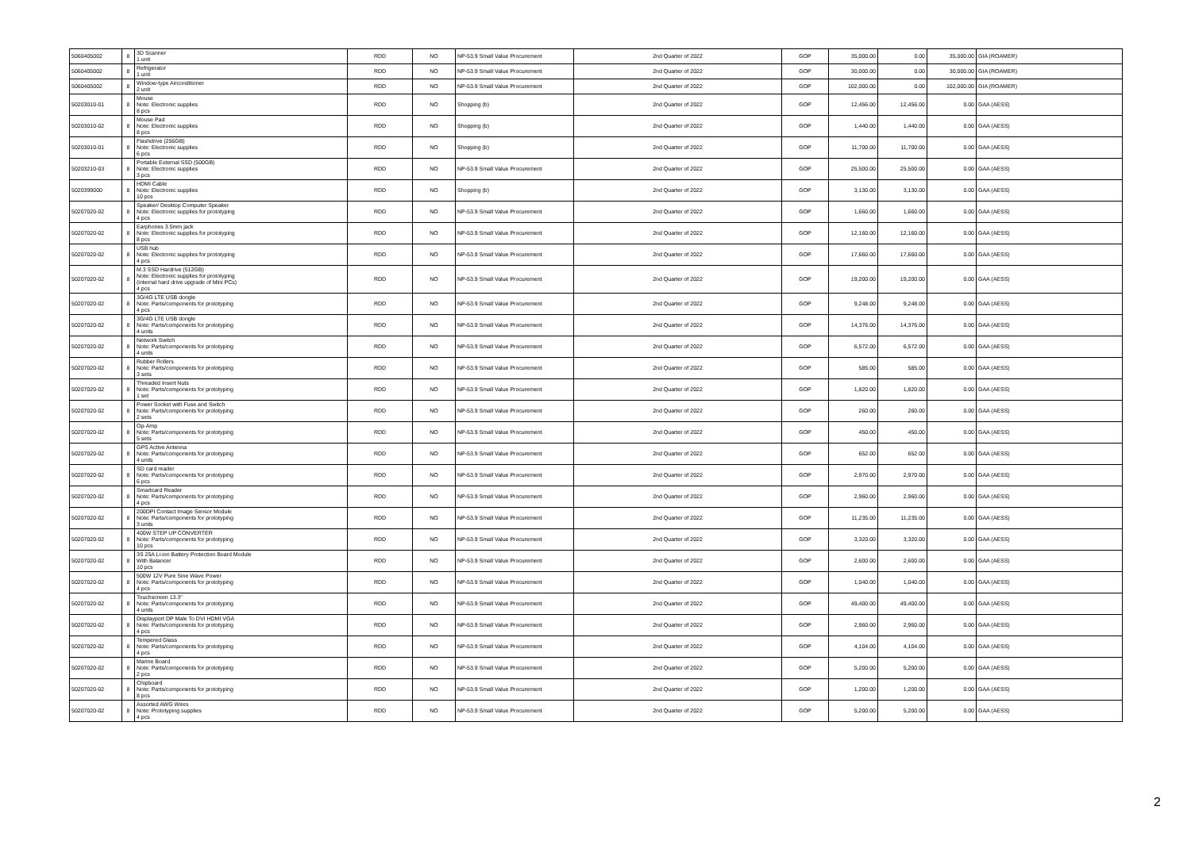| 5060405002 | 8 | 3D Scanner 1 unit | RDD | NO | NP-53.9 Small Value Procurement | 2nd Quarter of 2022 | GOP | 35,000.00 | 0.00 | 35,000.00 | GIA (ROAMER) |
| 5060405002 | 8 | Refrigerator 1 unit | RDD | NO | NP-53.9 Small Value Procurement | 2nd Quarter of 2022 | GOP | 30,000.00 | 0.00 | 30,000.00 | GIA (ROAMER) |
| 5060405002 | 8 | Window-type Airconditioner 2 unit | RDD | NO | NP-53.9 Small Value Procurement | 2nd Quarter of 2022 | GOP | 102,000.00 | 0.00 | 102,000.00 | GIA (ROAMER) |
| 50203010-01 | 8 | Mouse Note: Electronic supplies 8 pcs | RDD | NO | Shopping (b) | 2nd Quarter of 2022 | GOP | 12,456.00 | 12,456.00 | 0.00 | GAA (AESS) |
| 50203010-02 | 8 | Mouse Pad Note: Electronic supplies 8 pcs | RDD | NO | Shopping (b) | 2nd Quarter of 2022 | GOP | 1,440.00 | 1,440.00 | 0.00 | GAA (AESS) |
| 50203010-01 | 8 | Flashdrive (256GB) Note: Electronic supplies 6 pcs | RDD | NO | Shopping (b) | 2nd Quarter of 2022 | GOP | 11,700.00 | 11,700.00 | 0.00 | GAA (AESS) |
| 50203210-03 | 8 | Portable External SSD (500GB) Note: Electronic supplies 3 pcs | RDD | NO | NP-53.9 Small Value Procurement | 2nd Quarter of 2022 | GOP | 25,500.00 | 25,500.00 | 0.00 | GAA (AESS) |
| 5020399000 | 8 | HDMI Cable Note: Electronic supplies 10 pcs | RDD | NO | Shopping (b) | 2nd Quarter of 2022 | GOP | 3,130.00 | 3,130.00 | 0.00 | GAA (AESS) |
| 50207020-02 | 8 | Speaker/ Desktop Computer Speaker Note: Electronic supplies for prototyping 4 pcs | RDD | NO | NP-53.9 Small Value Procurement | 2nd Quarter of 2022 | GOP | 1,660.00 | 1,660.00 | 0.00 | GAA (AESS) |
| 50207020-02 | 8 | Earphones 3.5mm jack Note: Electronic supplies for prototyping 8 pcs | RDD | NO | NP-53.9 Small Value Procurement | 2nd Quarter of 2022 | GOP | 12,160.00 | 12,160.00 | 0.00 | GAA (AESS) |
| 50207020-02 | 8 | USB hub Note: Electronic supplies for prototyping 4 pcs | RDD | NO | NP-53.9 Small Value Procurement | 2nd Quarter of 2022 | GOP | 17,660.00 | 17,660.00 | 0.00 | GAA (AESS) |
| 50207020-02 | 8 | M.3 SSD Hardrive (512GB) Note: Electronic supplies for prototyping (internal hard drive upgrade of Mini PCs) 4 pcs | RDD | NO | NP-53.9 Small Value Procurement | 2nd Quarter of 2022 | GOP | 19,200.00 | 19,200.00 | 0.00 | GAA (AESS) |
| 50207020-02 | 8 | 3G/4G LTE USB dongle Note: Parts/components for prototyping 4 pcs | RDD | NO | NP-53.9 Small Value Procurement | 2nd Quarter of 2022 | GOP | 9,248.00 | 9,248.00 | 0.00 | GAA (AESS) |
| 50207020-02 | 8 | 3G/4G LTE USB dongle Note: Parts/components for prototyping 4 units | RDD | NO | NP-53.9 Small Value Procurement | 2nd Quarter of 2022 | GOP | 14,376.00 | 14,376.00 | 0.00 | GAA (AESS) |
| 50207020-02 | 8 | Network Switch Note: Parts/components for prototyping 4 units | RDD | NO | NP-53.9 Small Value Procurement | 2nd Quarter of 2022 | GOP | 6,572.00 | 6,572.00 | 0.00 | GAA (AESS) |
| 50207020-02 | 8 | Rubber Rollers Note: Parts/components for prototyping 3 sets | RDD | NO | NP-53.9 Small Value Procurement | 2nd Quarter of 2022 | GOP | 585.00 | 585.00 | 0.00 | GAA (AESS) |
| 50207020-02 | 8 | Threaded Insert Nuts Note: Parts/components for prototyping 1 set | RDD | NO | NP-53.9 Small Value Procurement | 2nd Quarter of 2022 | GOP | 1,820.00 | 1,820.00 | 0.00 | GAA (AESS) |
| 50207020-02 | 8 | Power Socket with Fuse and Switch Note: Parts/components for prototyping 2 sets | RDD | NO | NP-53.9 Small Value Procurement | 2nd Quarter of 2022 | GOP | 260.00 | 260.00 | 0.00 | GAA (AESS) |
| 50207020-02 | 8 | Op-Amp Note: Parts/components for prototyping 5 sets | RDD | NO | NP-53.9 Small Value Procurement | 2nd Quarter of 2022 | GOP | 450.00 | 450.00 | 0.00 | GAA (AESS) |
| 50207020-02 | 8 | GPS Active Antenna Note: Parts/components for prototyping 4 units | RDD | NO | NP-53.9 Small Value Procurement | 2nd Quarter of 2022 | GOP | 652.00 | 652.00 | 0.00 | GAA (AESS) |
| 50207020-02 | 8 | SD card reader Note: Parts/components for prototyping 6 pcs | RDD | NO | NP-53.9 Small Value Procurement | 2nd Quarter of 2022 | GOP | 2,970.00 | 2,970.00 | 0.00 | GAA (AESS) |
| 50207020-02 | 8 | Smartcard Reader Note: Parts/components for prototyping 4 pcs | RDD | NO | NP-53.9 Small Value Procurement | 2nd Quarter of 2022 | GOP | 2,960.00 | 2,960.00 | 0.00 | GAA (AESS) |
| 50207020-02 | 8 | 200DPI Contact Image Sensor Module Note: Parts/components for prototyping 3 units | RDD | NO | NP-53.9 Small Value Procurement | 2nd Quarter of 2022 | GOP | 11,235.00 | 11,235.00 | 0.00 | GAA (AESS) |
| 50207020-02 | 8 | 400W STEP UP CONVERTER Note: Parts/components for prototyping 10 pcs | RDD | NO | NP-53.9 Small Value Procurement | 2nd Quarter of 2022 | GOP | 3,320.00 | 3,320.00 | 0.00 | GAA (AESS) |
| 50207020-02 | 8 | 3S 25A Li-ion Battery Protection Board Module With Balancer 10 pcs | RDD | NO | NP-53.9 Small Value Procurement | 2nd Quarter of 2022 | GOP | 2,600.00 | 2,600.00 | 0.00 | GAA (AESS) |
| 50207020-02 | 8 | 500W 12V Pure Sine Wave Power Note: Parts/components for prototyping 4 pcs | RDD | NO | NP-53.9 Small Value Procurement | 2nd Quarter of 2022 | GOP | 1,040.00 | 1,040.00 | 0.00 | GAA (AESS) |
| 50207020-02 | 8 | Touchscreen 13.3" Note: Parts/components for prototyping 4 units | RDD | NO | NP-53.9 Small Value Procurement | 2nd Quarter of 2022 | GOP | 49,400.00 | 49,400.00 | 0.00 | GAA (AESS) |
| 50207020-02 | 8 | Displayport DP Male To DVI HDMI VGA Note: Parts/components for prototyping 4 pcs | RDD | NO | NP-53.9 Small Value Procurement | 2nd Quarter of 2022 | GOP | 2,960.00 | 2,960.00 | 0.00 | GAA (AESS) |
| 50207020-02 | 8 | Tempered Glass Note: Parts/components for prototyping 4 pcs | RDD | NO | NP-53.9 Small Value Procurement | 2nd Quarter of 2022 | GOP | 4,104.00 | 4,104.00 | 0.00 | GAA (AESS) |
| 50207020-02 | 8 | Marine Board Note: Parts/components for prototyping 2 pcs | RDD | NO | NP-53.9 Small Value Procurement | 2nd Quarter of 2022 | GOP | 5,200.00 | 5,200.00 | 0.00 | GAA (AESS) |
| 50207020-02 | 8 | Chipboard Note: Parts/components for prototyping 8 pcs | RDD | NO | NP-53.9 Small Value Procurement | 2nd Quarter of 2022 | GOP | 1,200.00 | 1,200.00 | 0.00 | GAA (AESS) |
| 50207020-02 | 8 | Assorted AWG Wires Note: Prototyping supplies 4 pcs | RDD | NO | NP-53.9 Small Value Procurement | 2nd Quarter of 2022 | GOP | 5,200.00 | 5,200.00 | 0.00 | GAA (AESS) |
2